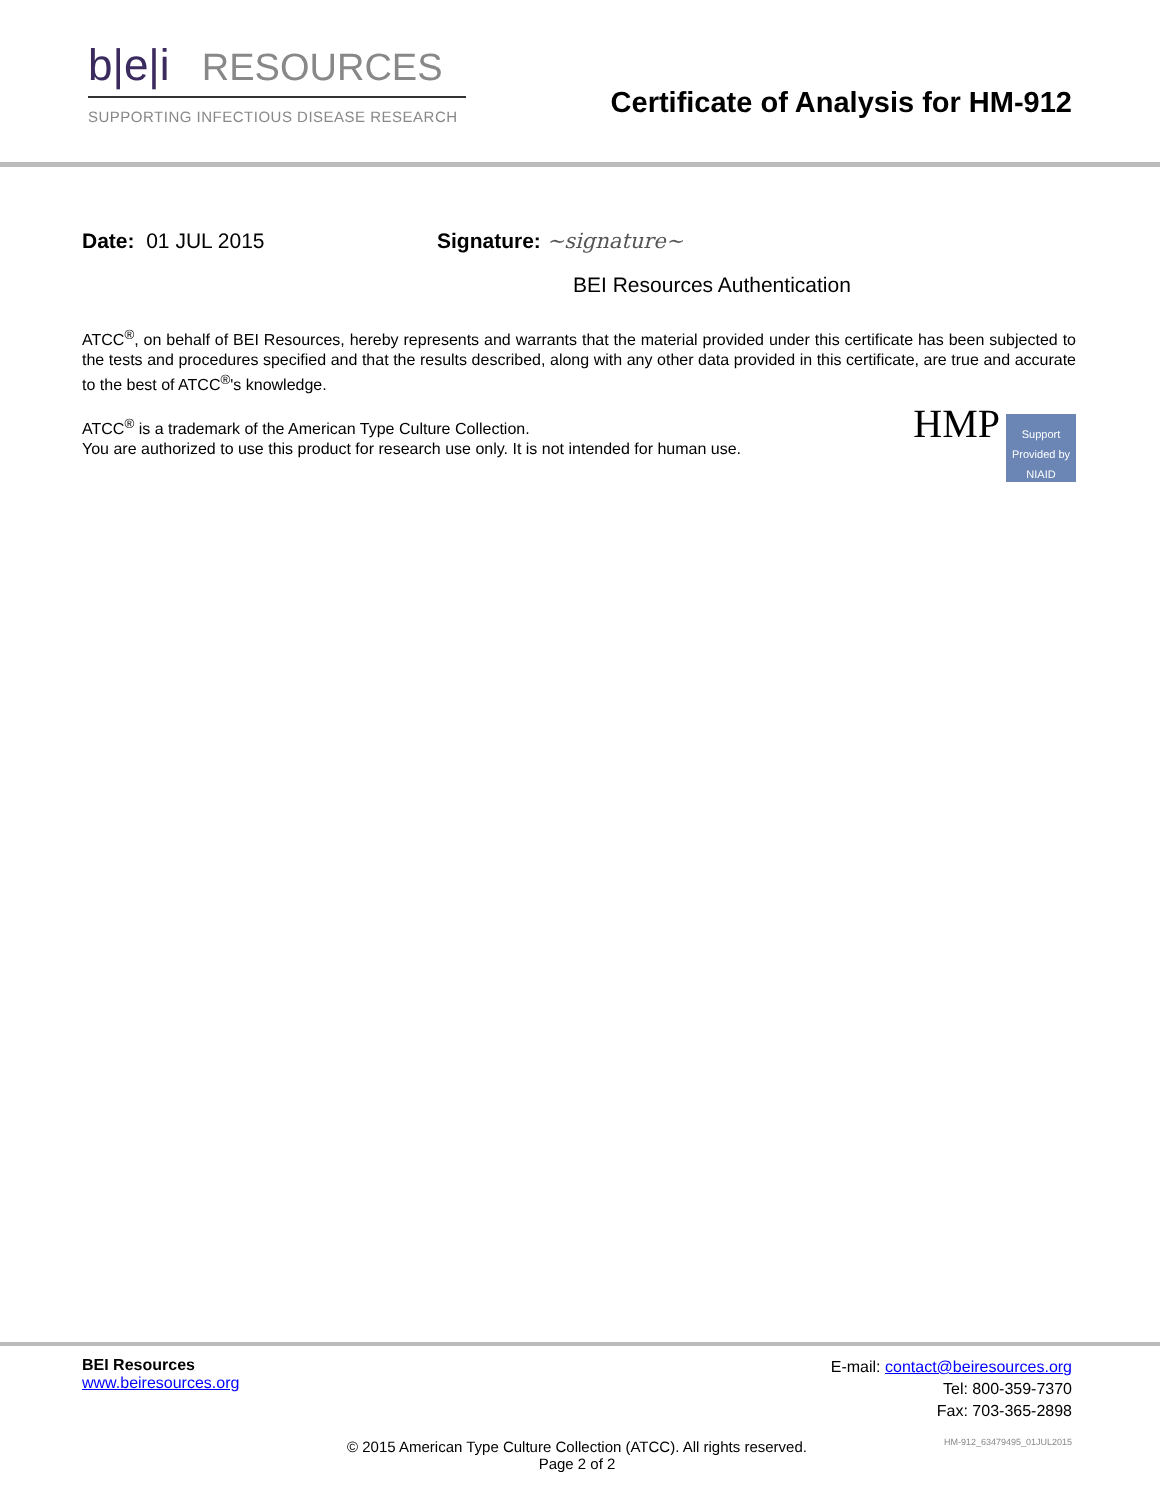b|e|i RESOURCES
SUPPORTING INFECTIOUS DISEASE RESEARCH
Certificate of Analysis for HM-912
Date: 01 JUL 2015 Signature: ~signature~
BEI Resources Authentication
ATCC<sup>®</sup>, on behalf of BEI Resources, hereby represents and warrants that the material provided under this certificate has been subjected to the tests and procedures specified and that the results described, along with any other data provided in this certificate, are true and accurate to the best of ATCC<sup>®</sup>'s knowledge.
HMP
Support Provided by NIAID
ATCC<sup>®</sup> is a trademark of the American Type Culture Collection.
You are authorized to use this product for research use only. It is not intended for human use.
BEI Resources
www.beiresources.org
E-mail: contact@beiresources.org
Tel: 800-359-7370
Fax: 703-365-2898
© 2015 American Type Culture Collection (ATCC). All rights reserved.
Page 2 of 2 HM-912_63479495_01JUL2015